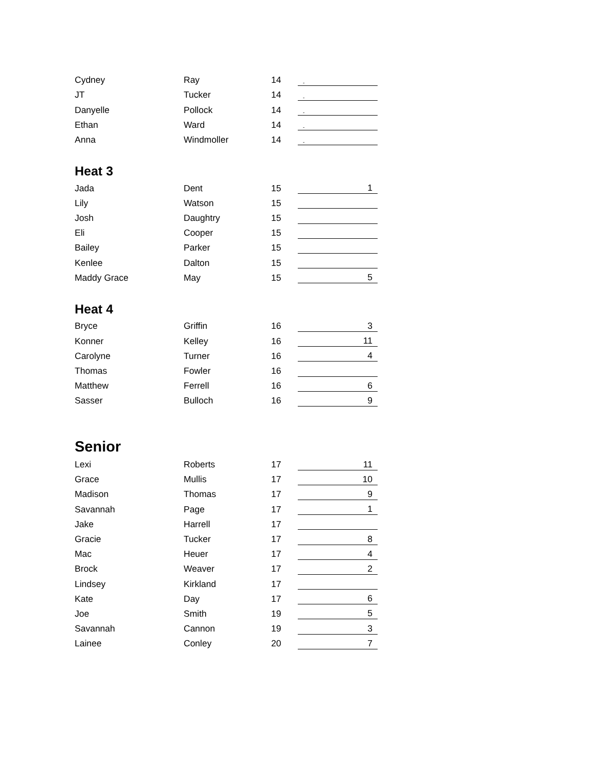| Cydney | Ray | 14 | - |
| JT | Tucker | 14 | - |
| Danyelle | Pollock | 14 | - |
| Ethan | Ward | 14 | - |
| Anna | Windmoller | 14 | - |
Heat 3
| Jada | Dent | 15 | 1 |
| Lily | Watson | 15 | |
| Josh | Daughtry | 15 | |
| Eli | Cooper | 15 | |
| Bailey | Parker | 15 | |
| Kenlee | Dalton | 15 | |
| Maddy Grace | May | 15 | 5 |
Heat 4
| Bryce | Griffin | 16 | 3 |
| Konner | Kelley | 16 | 11 |
| Carolyne | Turner | 16 | 4 |
| Thomas | Fowler | 16 | |
| Matthew | Ferrell | 16 | 6 |
| Sasser | Bulloch | 16 | 9 |
Senior
| Lexi | Roberts | 17 | 11 |
| Grace | Mullis | 17 | 10 |
| Madison | Thomas | 17 | 9 |
| Savannah | Page | 17 | 1 |
| Jake | Harrell | 17 | |
| Gracie | Tucker | 17 | 8 |
| Mac | Heuer | 17 | 4 |
| Brock | Weaver | 17 | 2 |
| Lindsey | Kirkland | 17 | |
| Kate | Day | 17 | 6 |
| Joe | Smith | 19 | 5 |
| Savannah | Cannon | 19 | 3 |
| Lainee | Conley | 20 | 7 |